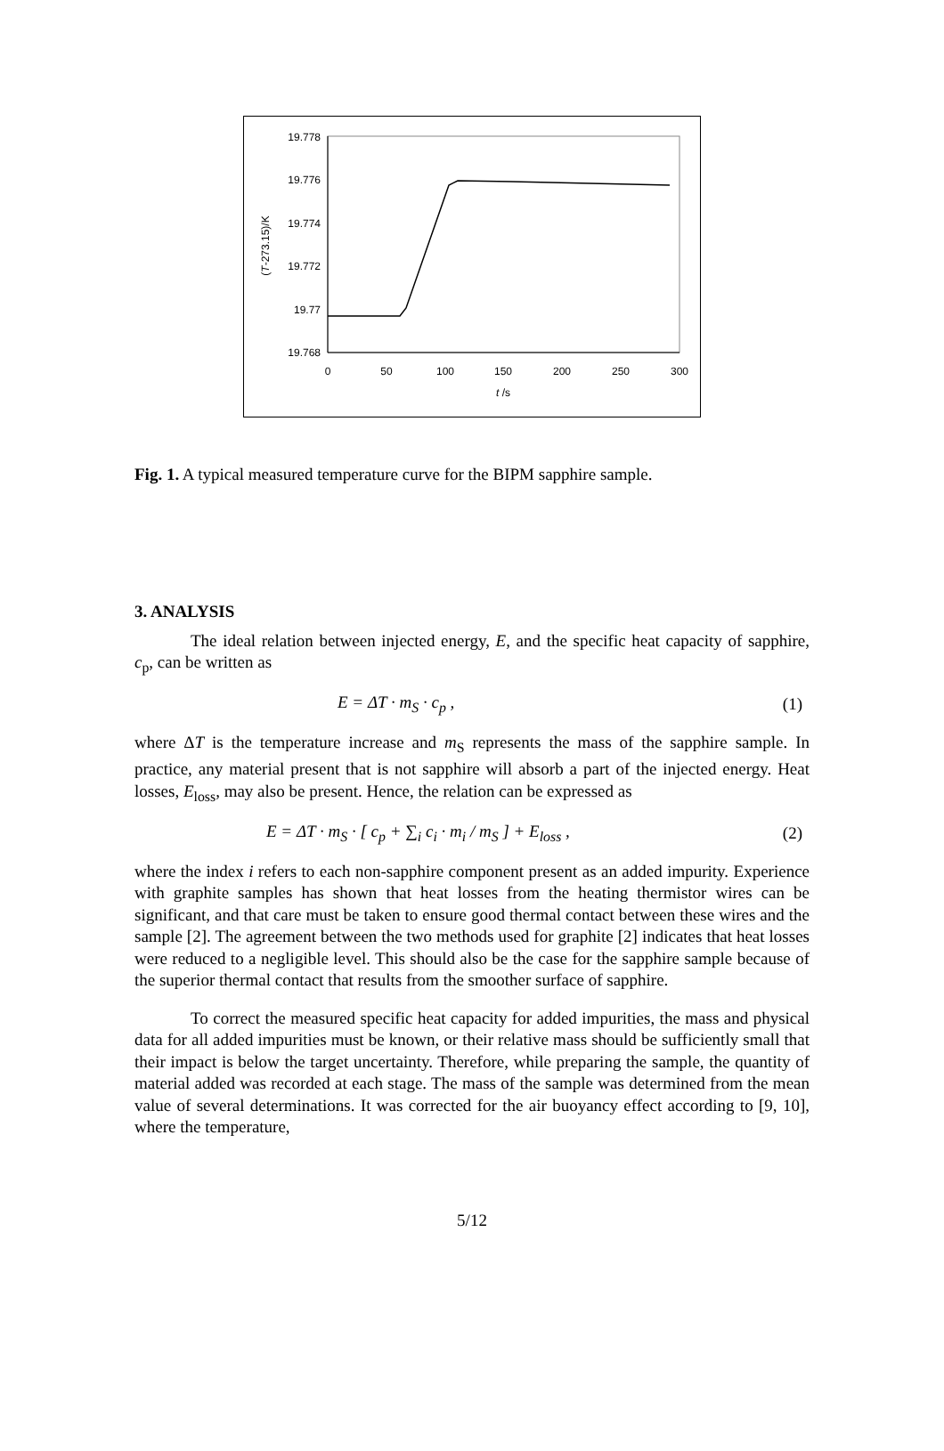19.778
19.776
19.774
19.772
19.77
19.768
0
50
100
150
200
250
300
t /s
(T-273.15)/K
Fig. 1. A typical measured temperature curve for the BIPM sapphire sample.
3. ANALYSIS
The ideal relation between injected energy, E, and the specific heat capacity of sapphire, c<sub>p</sub>, can be written as
E = ΔT · m<sub>S</sub> · c<sub>p</sub> , (1)
where ΔT is the temperature increase and m<sub>S</sub> represents the mass of the sapphire sample. In practice, any material present that is not sapphire will absorb a part of the injected energy. Heat losses, E<sub>loss</sub>, may also be present. Hence, the relation can be expressed as
E = ΔT · m<sub>S</sub> · [ c<sub>p</sub> + ∑<sub>i</sub> c<sub>i</sub> · m<sub>i</sub> / m<sub>S</sub> ] + E<sub>loss</sub> , (2)
where the index i refers to each non-sapphire component present as an added impurity. Experience with graphite samples has shown that heat losses from the heating thermistor wires can be significant, and that care must be taken to ensure good thermal contact between these wires and the sample [2]. The agreement between the two methods used for graphite [2] indicates that heat losses were reduced to a negligible level. This should also be the case for the sapphire sample because of the superior thermal contact that results from the smoother surface of sapphire.
To correct the measured specific heat capacity for added impurities, the mass and physical data for all added impurities must be known, or their relative mass should be sufficiently small that their impact is below the target uncertainty. Therefore, while preparing the sample, the quantity of material added was recorded at each stage. The mass of the sample was determined from the mean value of several determinations. It was corrected for the air buoyancy effect according to [9, 10], where the temperature,
5/12